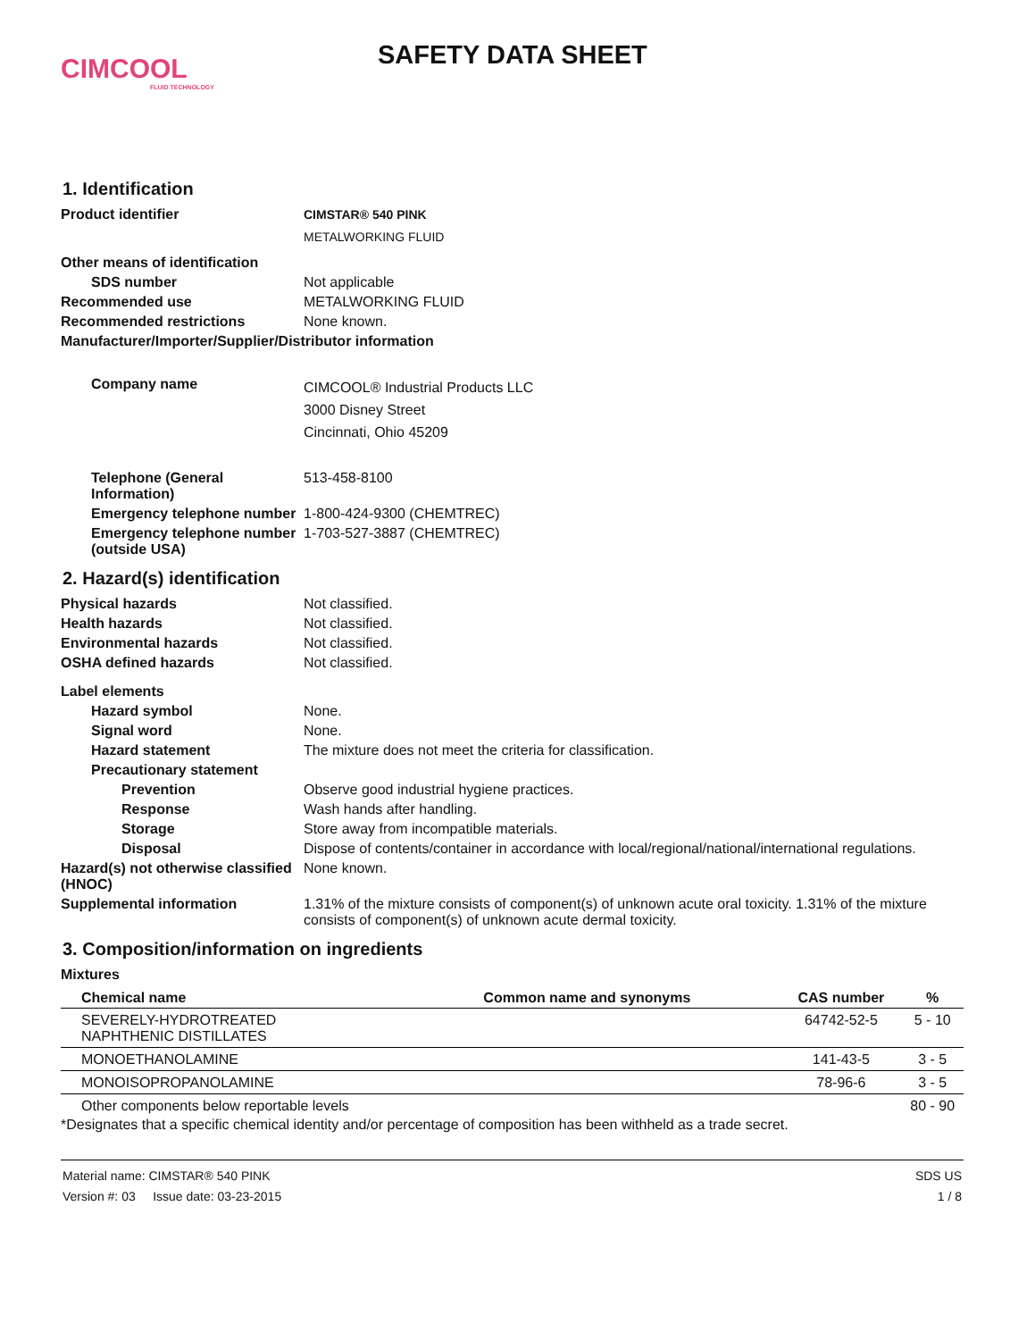CIMCOOL
FLUID TECHNOLOGY
SAFETY DATA SHEET
1. Identification
Product identifier CIMSTAR® 540 PINK
METALWORKING FLUID
Other means of identification
SDS number Not applicable
Recommended use METALWORKING FLUID
Recommended restrictions None known.
Manufacturer/Importer/Supplier/Distributor information
Company name
CIMCOOL® Industrial Products LLC
3000 Disney Street
Cincinnati, Ohio 45209
Telephone (General Information)
513-458-8100
Emergency telephone number
1-800-424-9300 (CHEMTREC)
Emergency telephone number (outside USA)
1-703-527-3887 (CHEMTREC)
2. Hazard(s) identification
Physical hazards Not classified.
Health hazards Not classified.
Environmental hazards Not classified.
OSHA defined hazards Not classified.
Label elements
Hazard symbol None.
Signal word None.
Hazard statement The mixture does not meet the criteria for classification.
Precautionary statement
Prevention Observe good industrial hygiene practices.
Response Wash hands after handling.
Storage Store away from incompatible materials.
Disposal Dispose of contents/container in accordance with local/regional/national/international regulations.
Hazard(s) not otherwise classified (HNOC)
None known.
Supplemental information 1.31% of the mixture consists of component(s) of unknown acute oral toxicity. 1.31% of the mixture consists of component(s) of unknown acute dermal toxicity.
3. Composition/information on ingredients
Mixtures
| Chemical name | Common name and synonyms | CAS number | % |
| --- | --- | --- | --- |
| SEVERELY-HYDROTREATED NAPHTHENIC DISTILLATES | | 64742-52-5 | 5 - 10 |
| MONOETHANOLAMINE | | 141-43-5 | 3 - 5 |
| MONOISOPROPANOLAMINE | | 78-96-6 | 3 - 5 |
| Other components below reportable levels | | | 80 - 90 |
*Designates that a specific chemical identity and/or percentage of composition has been withheld as a trade secret.
Material name: CIMSTAR® 540 PINK
Version #: 03 Issue date: 03-23-2015
SDS US
1 / 8